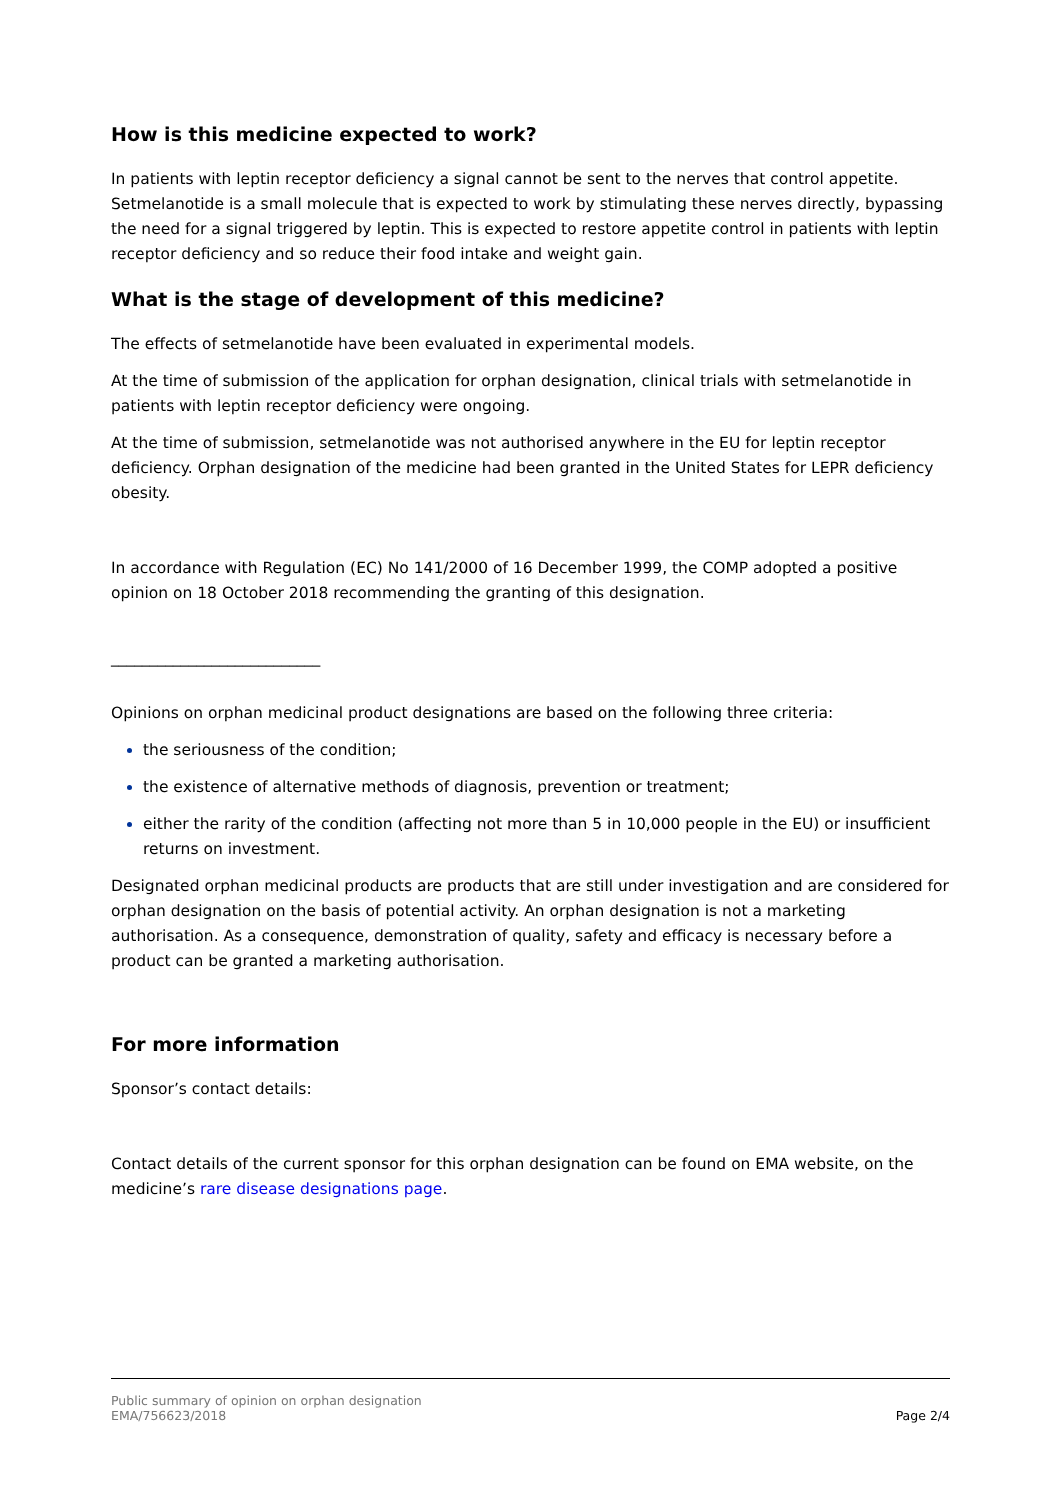How is this medicine expected to work?
In patients with leptin receptor deficiency a signal cannot be sent to the nerves that control appetite. Setmelanotide is a small molecule that is expected to work by stimulating these nerves directly, bypassing the need for a signal triggered by leptin. This is expected to restore appetite control in patients with leptin receptor deficiency and so reduce their food intake and weight gain.
What is the stage of development of this medicine?
The effects of setmelanotide have been evaluated in experimental models.
At the time of submission of the application for orphan designation, clinical trials with setmelanotide in patients with leptin receptor deficiency were ongoing.
At the time of submission, setmelanotide was not authorised anywhere in the EU for leptin receptor deficiency. Orphan designation of the medicine had been granted in the United States for LEPR deficiency obesity.
In accordance with Regulation (EC) No 141/2000 of 16 December 1999, the COMP adopted a positive opinion on 18 October 2018 recommending the granting of this designation.
___________________________
Opinions on orphan medicinal product designations are based on the following three criteria:
the seriousness of the condition;
the existence of alternative methods of diagnosis, prevention or treatment;
either the rarity of the condition (affecting not more than 5 in 10,000 people in the EU) or insufficient returns on investment.
Designated orphan medicinal products are products that are still under investigation and are considered for orphan designation on the basis of potential activity. An orphan designation is not a marketing authorisation. As a consequence, demonstration of quality, safety and efficacy is necessary before a product can be granted a marketing authorisation.
For more information
Sponsor’s contact details:
Contact details of the current sponsor for this orphan designation can be found on EMA website, on the medicine’s rare disease designations page.
Public summary of opinion on orphan designation
EMA/756623/2018
Page 2/4